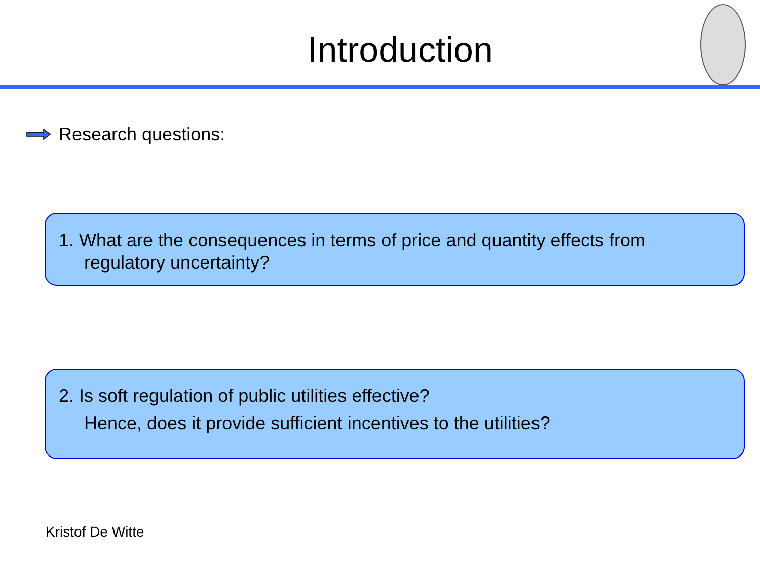Introduction
Research questions:
1. What are the consequences in terms of price and quantity effects from
regulatory uncertainty?
2. Is soft regulation of public utilities effective?
Hence, does it provide sufficient incentives to the utilities?
Kristof De Witte